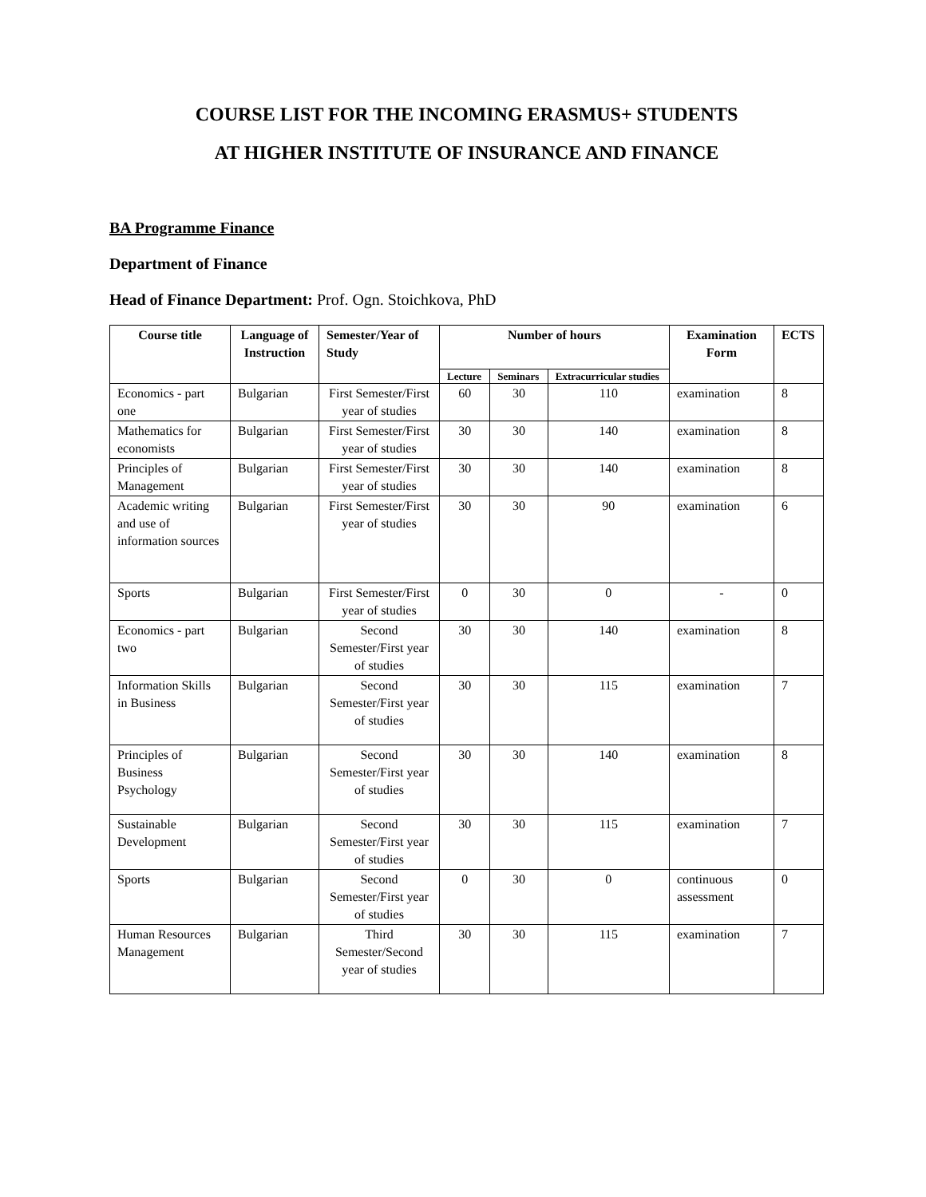COURSE LIST FOR THE INCOMING ERASMUS+ STUDENTS
AT HIGHER INSTITUTE OF INSURANCE AND FINANCE
BA Programme Finance
Department of Finance
Head of Finance Department: Prof. Ogn. Stoichkova, PhD
| Course title | Language of Instruction | Semester/Year of Study | Number of hours | | | Examination Form | ECTS |
| --- | --- | --- | --- | --- | --- | --- | --- |
| | | | Lecture | Seminars | Extracurricular studies | | |
| Economics - part one | Bulgarian | First Semester/First year of studies | 60 | 30 | 110 | examination | 8 |
| Mathematics for economists | Bulgarian | First Semester/First year of studies | 30 | 30 | 140 | examination | 8 |
| Principles of Management | Bulgarian | First Semester/First year of studies | 30 | 30 | 140 | examination | 8 |
| Academic writing and use of information sources | Bulgarian | First Semester/First year of studies | 30 | 30 | 90 | examination | 6 |
| Sports | Bulgarian | First Semester/First year of studies | 0 | 30 | 0 | - | 0 |
| Economics - part two | Bulgarian | Second Semester/First year of studies | 30 | 30 | 140 | examination | 8 |
| Information Skills in Business | Bulgarian | Second Semester/First year of studies | 30 | 30 | 115 | examination | 7 |
| Principles of Business Psychology | Bulgarian | Second Semester/First year of studies | 30 | 30 | 140 | examination | 8 |
| Sustainable Development | Bulgarian | Second Semester/First year of studies | 30 | 30 | 115 | examination | 7 |
| Sports | Bulgarian | Second Semester/First year of studies | 0 | 30 | 0 | continuous assessment | 0 |
| Human Resources Management | Bulgarian | Third Semester/Second year of studies | 30 | 30 | 115 | examination | 7 |